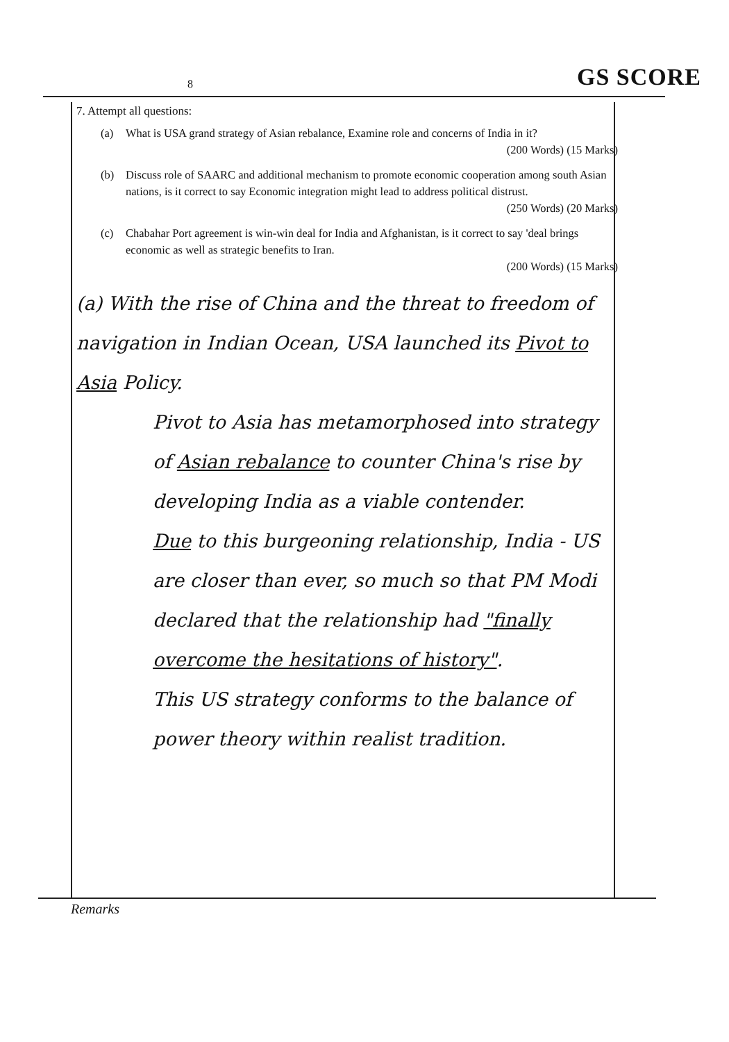8 GS SCORE
7. Attempt all questions:
(a) What is USA grand strategy of Asian rebalance, Examine role and concerns of India in it?
(200 Words) (15 Marks)
(b) Discuss role of SAARC and additional mechanism to promote economic cooperation among south Asian nations, is it correct to say Economic integration might lead to address political distrust.
(250 Words) (20 Marks)
(c) Chabahar Port agreement is win-win deal for India and Afghanistan, is it correct to say 'deal brings economic as well as strategic benefits to Iran.
(200 Words) (15 Marks)
(a) With the rise of China and the threat to freedom of navigation in Indian Ocean, USA launched its Pivot to Asia Policy.
Pivot to Asia has metamorphosed into strategy of Asian rebalance to counter China's rise by developing India as a viable contender.
Due to this burgeoning relationship, India - US are closer than ever, so much so that PM Modi declared that the relationship had "finally overcome the hesitations of history".
This US strategy conforms to the balance of power theory within realist tradition.
Remarks